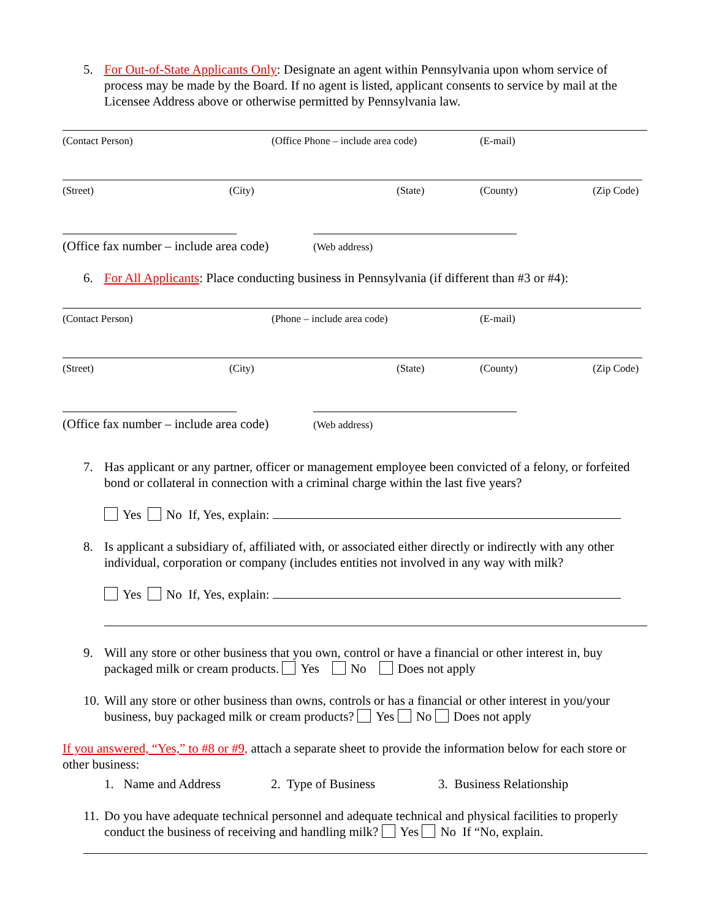5. For Out-of-State Applicants Only: Designate an agent within Pennsylvania upon whom service of process may be made by the Board. If no agent is listed, applicant consents to service by mail at the Licensee Address above or otherwise permitted by Pennsylvania law.
(Contact Person) (Office Phone – include area code) (E-mail)
(Street) (City) (State) (County) (Zip Code)
(Office fax number – include area code)
(Web address)
6. For All Applicants: Place conducting business in Pennsylvania (if different than #3 or #4):
(Contact Person) (Phone – include area code) (E-mail)
(Street) (City) (State) (County) (Zip Code)
(Office fax number – include area code)
(Web address)
7. Has applicant or any partner, officer or management employee been convicted of a felony, or forfeited bond or collateral in connection with a criminal charge within the last five years?
Yes No If, Yes, explain:
8. Is applicant a subsidiary of, affiliated with, or associated either directly or indirectly with any other individual, corporation or company (includes entities not involved in any way with milk?
Yes No If, Yes, explain:
9. Will any store or other business that you own, control or have a financial or other interest in, buy packaged milk or cream products. Yes No Does not apply
10. Will any store or other business than owns, controls or has a financial or other interest in you/your business, buy packaged milk or cream products? Yes No Does not apply
If you answered, “Yes,” to #8 or #9, attach a separate sheet to provide the information below for each store or other business:
1. Name and Address 2. Type of Business 3. Business Relationship
11. Do you have adequate technical personnel and adequate technical and physical facilities to properly conduct the business of receiving and handling milk? Yes No If “No, explain.